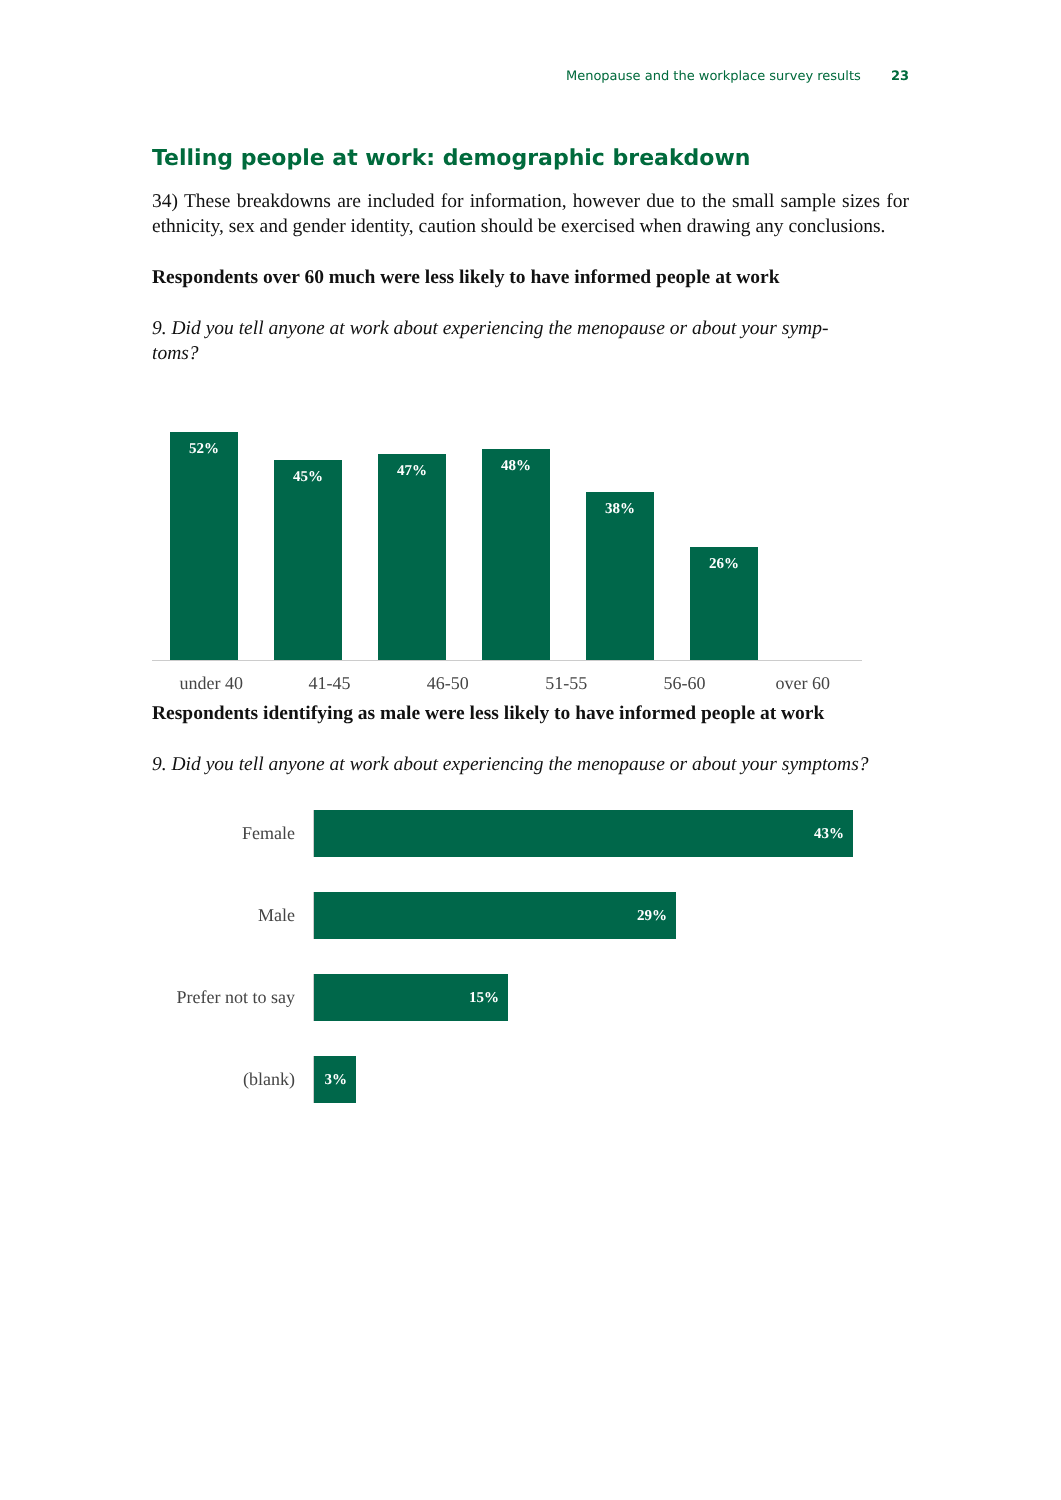Menopause and the workplace survey results 23
Telling people at work: demographic breakdown
34) These breakdowns are included for information, however due to the small sample sizes for ethnicity, sex and gender identity, caution should be exercised when drawing any conclusions.
Respondents over 60 much were less likely to have informed people at work
9. Did you tell anyone at work about experiencing the menopause or about your symp-
toms?
52%
45%
47%
48%
38%
26%
under 40 41-45 46-50 51-55 56-60 over 60
Respondents identifying as male were less likely to have informed people at work
9. Did you tell anyone at work about experiencing the menopause or about your symptoms?
Female
43%
Male
29%
Prefer not to say
15%
(blank)
3%